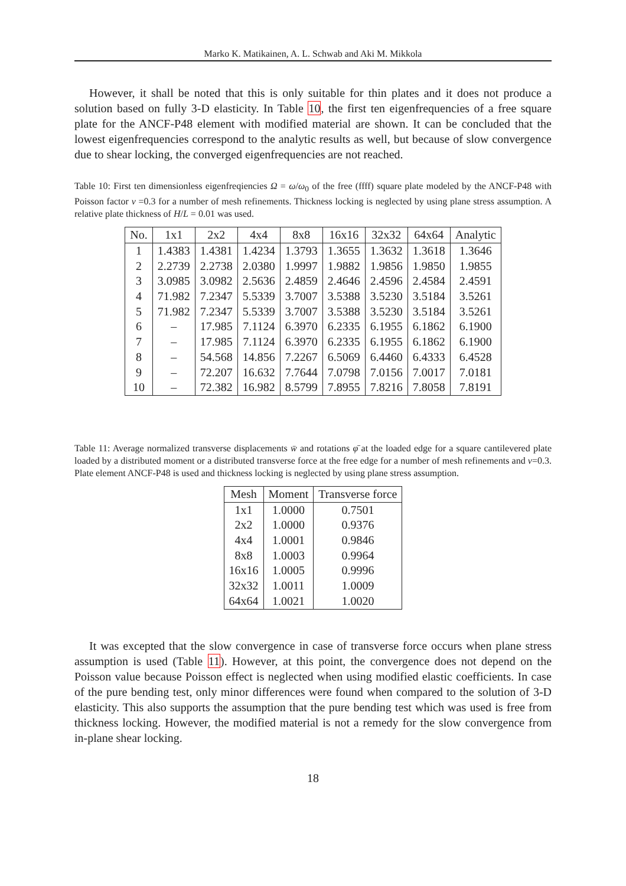Marko K. Matikainen, A. L. Schwab and Aki M. Mikkola
However, it shall be noted that this is only suitable for thin plates and it does not produce a solution based on fully 3-D elasticity. In Table 10, the first ten eigenfrequencies of a free square plate for the ANCF-P48 element with modified material are shown. It can be concluded that the lowest eigenfrequencies correspond to the analytic results as well, but because of slow convergence due to shear locking, the converged eigenfrequencies are not reached.
Table 10: First ten dimensionless eigenfreqiencies Ω = ω/ω<sub>0</sub> of the free (ffff) square plate modeled by the ANCF-P48 with Poisson factor ν =0.3 for a number of mesh refinements. Thickness locking is neglected by using plane stress assumption. A relative plate thickness of H/L = 0.01 was used.
| No. | 1x1 | 2x2 | 4x4 | 8x8 | 16x16 | 32x32 | 64x64 | Analytic |
| --- | --- | --- | --- | --- | --- | --- | --- | --- |
| 1 | 1.4383 | 1.4381 | 1.4234 | 1.3793 | 1.3655 | 1.3632 | 1.3618 | 1.3646 |
| 2 | 2.2739 | 2.2738 | 2.0380 | 1.9997 | 1.9882 | 1.9856 | 1.9850 | 1.9855 |
| 3 | 3.0985 | 3.0982 | 2.5636 | 2.4859 | 2.4646 | 2.4596 | 2.4584 | 2.4591 |
| 4 | 71.982 | 7.2347 | 5.5339 | 3.7007 | 3.5388 | 3.5230 | 3.5184 | 3.5261 |
| 5 | 71.982 | 7.2347 | 5.5339 | 3.7007 | 3.5388 | 3.5230 | 3.5184 | 3.5261 |
| 6 | – | 17.985 | 7.1124 | 6.3970 | 6.2335 | 6.1955 | 6.1862 | 6.1900 |
| 7 | – | 17.985 | 7.1124 | 6.3970 | 6.2335 | 6.1955 | 6.1862 | 6.1900 |
| 8 | – | 54.568 | 14.856 | 7.2267 | 6.5069 | 6.4460 | 6.4333 | 6.4528 |
| 9 | – | 72.207 | 16.632 | 7.7644 | 7.0798 | 7.0156 | 7.0017 | 7.0181 |
| 10 | – | 72.382 | 16.982 | 8.5799 | 7.8955 | 7.8216 | 7.8058 | 7.8191 |
Table 11: Average normalized transverse displacements w̄ and rotations φ̄ at the loaded edge for a square cantilevered plate loaded by a distributed moment or a distributed transverse force at the free edge for a number of mesh refinements and ν=0.3. Plate element ANCF-P48 is used and thickness locking is neglected by using plane stress assumption.
| Mesh | Moment | Transverse force |
| --- | --- | --- |
| 1x1 | 1.0000 | 0.7501 |
| 2x2 | 1.0000 | 0.9376 |
| 4x4 | 1.0001 | 0.9846 |
| 8x8 | 1.0003 | 0.9964 |
| 16x16 | 1.0005 | 0.9996 |
| 32x32 | 1.0011 | 1.0009 |
| 64x64 | 1.0021 | 1.0020 |
It was excepted that the slow convergence in case of transverse force occurs when plane stress assumption is used (Table 11). However, at this point, the convergence does not depend on the Poisson value because Poisson effect is neglected when using modified elastic coefficients. In case of the pure bending test, only minor differences were found when compared to the solution of 3-D elasticity. This also supports the assumption that the pure bending test which was used is free from thickness locking. However, the modified material is not a remedy for the slow convergence from in-plane shear locking.
18